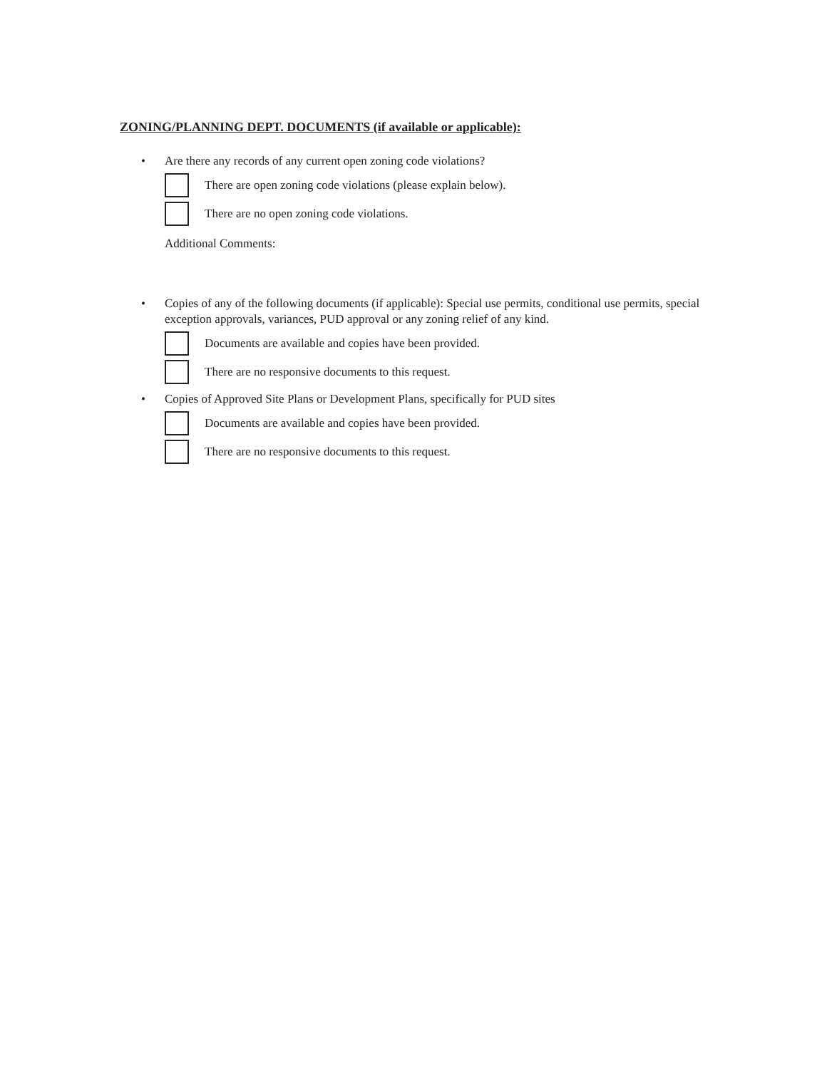ZONING/PLANNING DEPT. DOCUMENTS (if available or applicable):
• Are there any records of any current open zoning code violations?
There are open zoning code violations (please explain below).
There are no open zoning code violations.
Additional Comments:
• Copies of any of the following documents (if applicable): Special use permits, conditional use permits, special exception approvals, variances, PUD approval or any zoning relief of any kind.
Documents are available and copies have been provided.
There are no responsive documents to this request.
• Copies of Approved Site Plans or Development Plans, specifically for PUD sites
Documents are available and copies have been provided.
There are no responsive documents to this request.